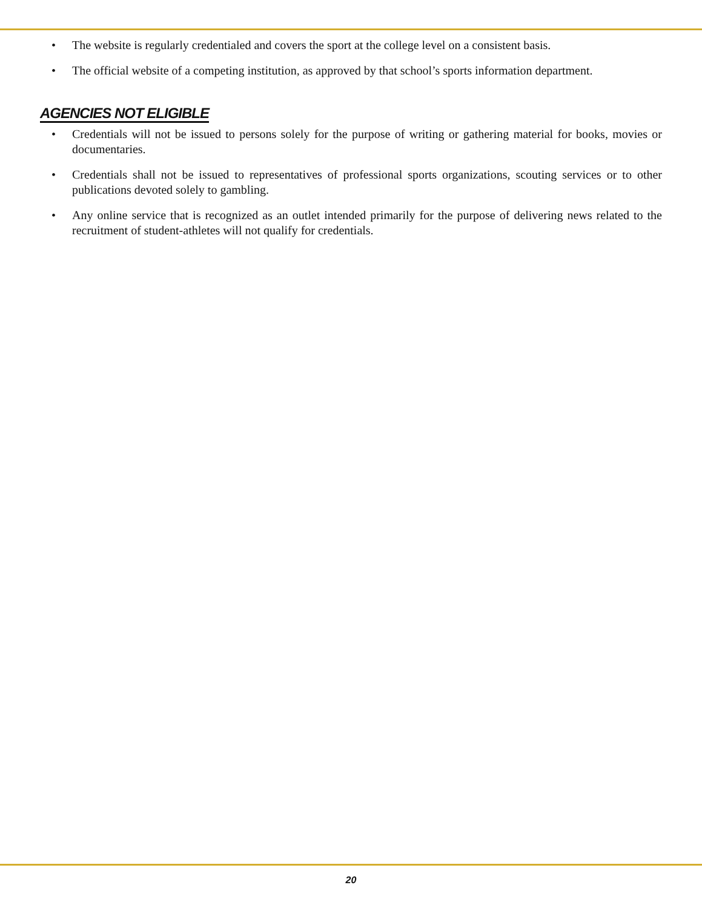• The website is regularly credentialed and covers the sport at the college level on a consistent basis.
• The official website of a competing institution, as approved by that school’s sports information department.
AGENCIES NOT ELIGIBLE
• Credentials will not be issued to persons solely for the purpose of writing or gathering material for books, movies or documentaries.
• Credentials shall not be issued to representatives of professional sports organizations, scouting services or to other publications devoted solely to gambling.
• Any online service that is recognized as an outlet intended primarily for the purpose of delivering news related to the recruitment of student-athletes will not qualify for credentials.
20